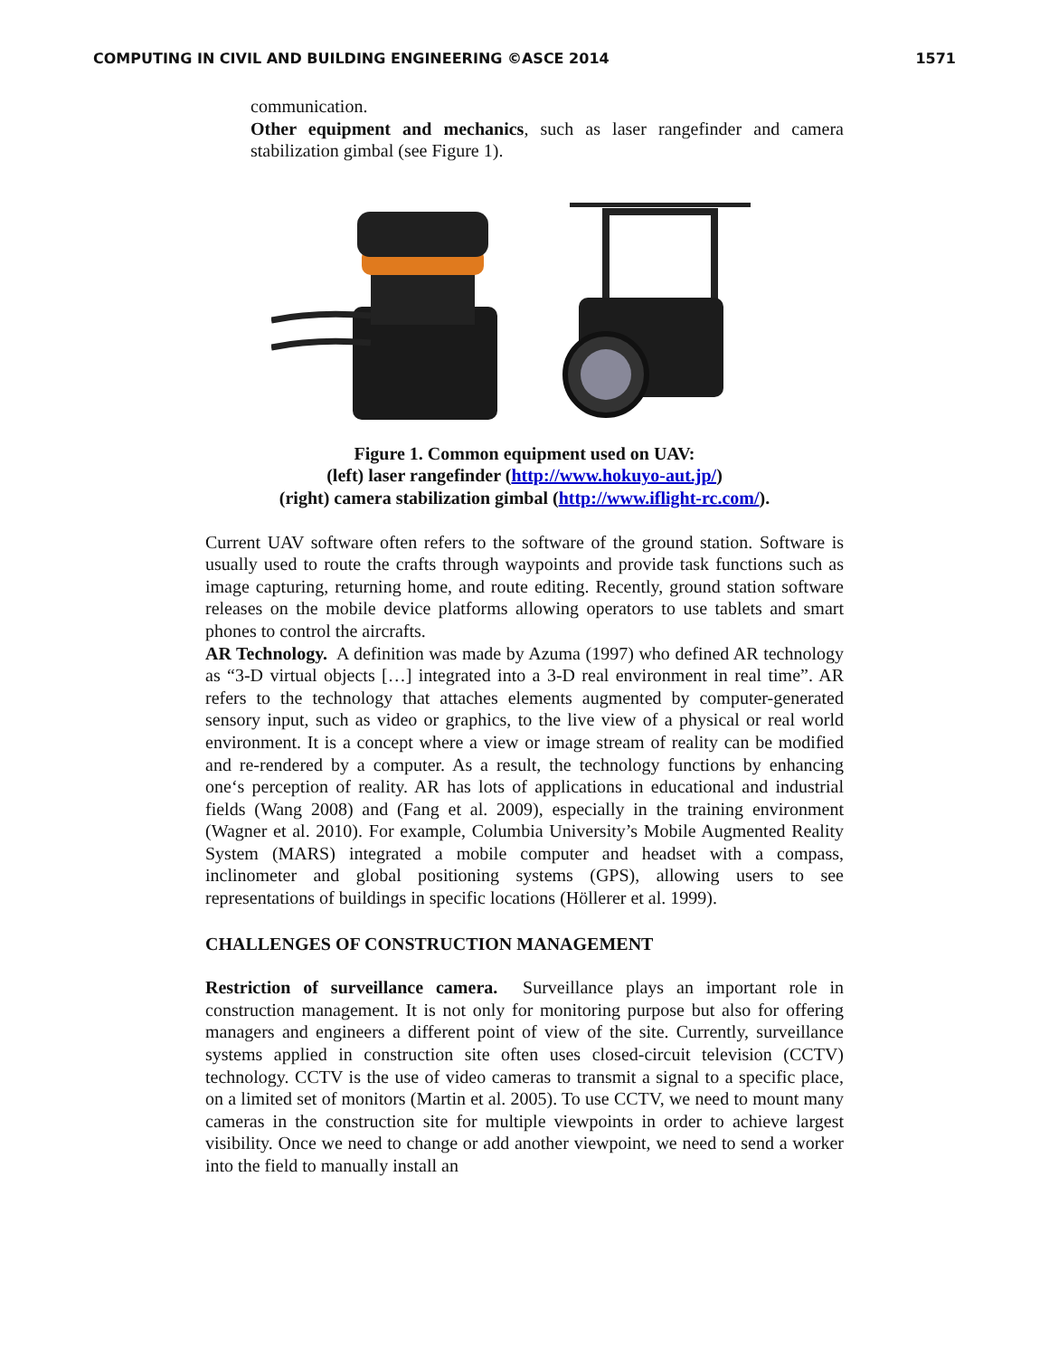COMPUTING IN CIVIL AND BUILDING ENGINEERING ©ASCE 2014 1571
communication.
Other equipment and mechanics, such as laser rangefinder and camera stabilization gimbal (see Figure 1).
Figure 1. Common equipment used on UAV:
(left) laser rangefinder (http://www.hokuyo-aut.jp/)
(right) camera stabilization gimbal (http://www.iflight-rc.com/).
Current UAV software often refers to the software of the ground station. Software is usually used to route the crafts through waypoints and provide task functions such as image capturing, returning home, and route editing. Recently, ground station software releases on the mobile device platforms allowing operators to use tablets and smart phones to control the aircrafts.
AR Technology. A definition was made by Azuma (1997) who defined AR technology as “3-D virtual objects […] integrated into a 3-D real environment in real time”. AR refers to the technology that attaches elements augmented by computer-generated sensory input, such as video or graphics, to the live view of a physical or real world environment. It is a concept where a view or image stream of reality can be modified and re-rendered by a computer. As a result, the technology functions by enhancing one‘s perception of reality. AR has lots of applications in educational and industrial fields (Wang 2008) and (Fang et al. 2009), especially in the training environment (Wagner et al. 2010). For example, Columbia University’s Mobile Augmented Reality System (MARS) integrated a mobile computer and headset with a compass, inclinometer and global positioning systems (GPS), allowing users to see representations of buildings in specific locations (Höllerer et al. 1999).
CHALLENGES OF CONSTRUCTION MANAGEMENT
Restriction of surveillance camera. Surveillance plays an important role in construction management. It is not only for monitoring purpose but also for offering managers and engineers a different point of view of the site. Currently, surveillance systems applied in construction site often uses closed-circuit television (CCTV) technology. CCTV is the use of video cameras to transmit a signal to a specific place, on a limited set of monitors (Martin et al. 2005). To use CCTV, we need to mount many cameras in the construction site for multiple viewpoints in order to achieve largest visibility. Once we need to change or add another viewpoint, we need to send a worker into the field to manually install an